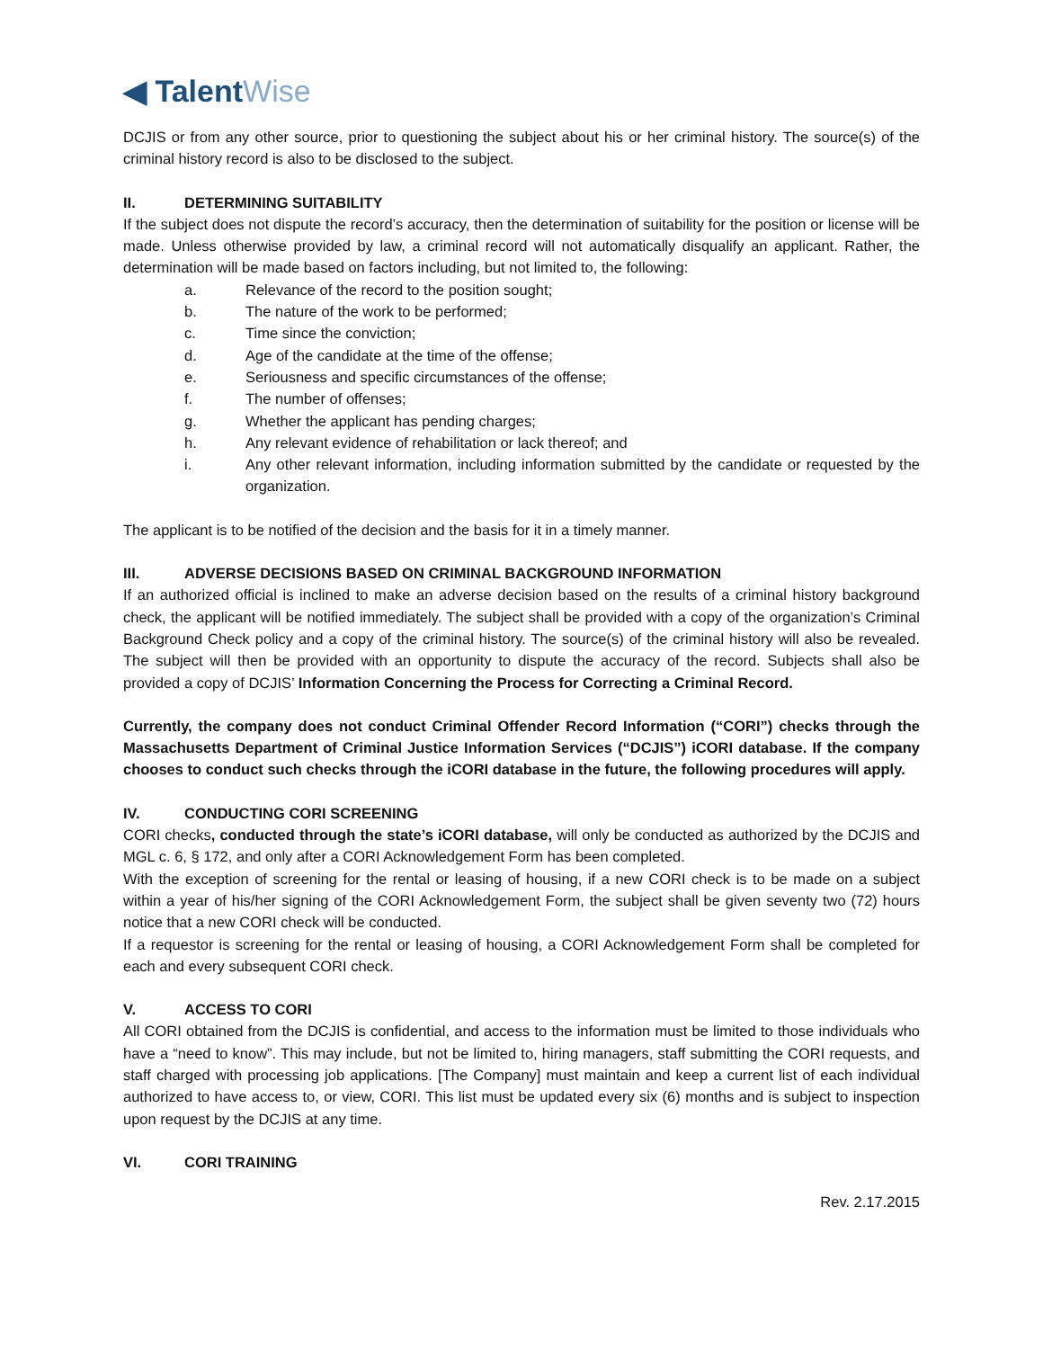◀ Talent Wise
DCJIS or from any other source, prior to questioning the subject about his or her criminal history. The source(s) of the criminal history record is also to be disclosed to the subject.
II. DETERMINING SUITABILITY
If the subject does not dispute the record’s accuracy, then the determination of suitability for the position or license will be made. Unless otherwise provided by law, a criminal record will not automatically disqualify an applicant. Rather, the determination will be made based on factors including, but not limited to, the following:
a. Relevance of the record to the position sought;
b. The nature of the work to be performed;
c. Time since the conviction;
d. Age of the candidate at the time of the offense;
e. Seriousness and specific circumstances of the offense;
f. The number of offenses;
g. Whether the applicant has pending charges;
h. Any relevant evidence of rehabilitation or lack thereof; and
i. Any other relevant information, including information submitted by the candidate or requested by the organization.
The applicant is to be notified of the decision and the basis for it in a timely manner.
III. ADVERSE DECISIONS BASED ON CRIMINAL BACKGROUND INFORMATION
If an authorized official is inclined to make an adverse decision based on the results of a criminal history background check, the applicant will be notified immediately. The subject shall be provided with a copy of the organization’s Criminal Background Check policy and a copy of the criminal history. The source(s) of the criminal history will also be revealed. The subject will then be provided with an opportunity to dispute the accuracy of the record. Subjects shall also be provided a copy of DCJIS’ Information Concerning the Process for Correcting a Criminal Record.
Currently, the company does not conduct Criminal Offender Record Information (“CORI”) checks through the Massachusetts Department of Criminal Justice Information Services (“DCJIS”) iCORI database. If the company chooses to conduct such checks through the iCORI database in the future, the following procedures will apply.
IV. CONDUCTING CORI SCREENING
CORI checks, conducted through the state’s iCORI database, will only be conducted as authorized by the DCJIS and MGL c. 6, § 172, and only after a CORI Acknowledgement Form has been completed.
With the exception of screening for the rental or leasing of housing, if a new CORI check is to be made on a subject within a year of his/her signing of the CORI Acknowledgement Form, the subject shall be given seventy two (72) hours notice that a new CORI check will be conducted.
If a requestor is screening for the rental or leasing of housing, a CORI Acknowledgement Form shall be completed for each and every subsequent CORI check.
V. ACCESS TO CORI
All CORI obtained from the DCJIS is confidential, and access to the information must be limited to those individuals who have a “need to know”. This may include, but not be limited to, hiring managers, staff submitting the CORI requests, and staff charged with processing job applications. [The Company] must maintain and keep a current list of each individual authorized to have access to, or view, CORI. This list must be updated every six (6) months and is subject to inspection upon request by the DCJIS at any time.
VI. CORI TRAINING
Rev. 2.17.2015